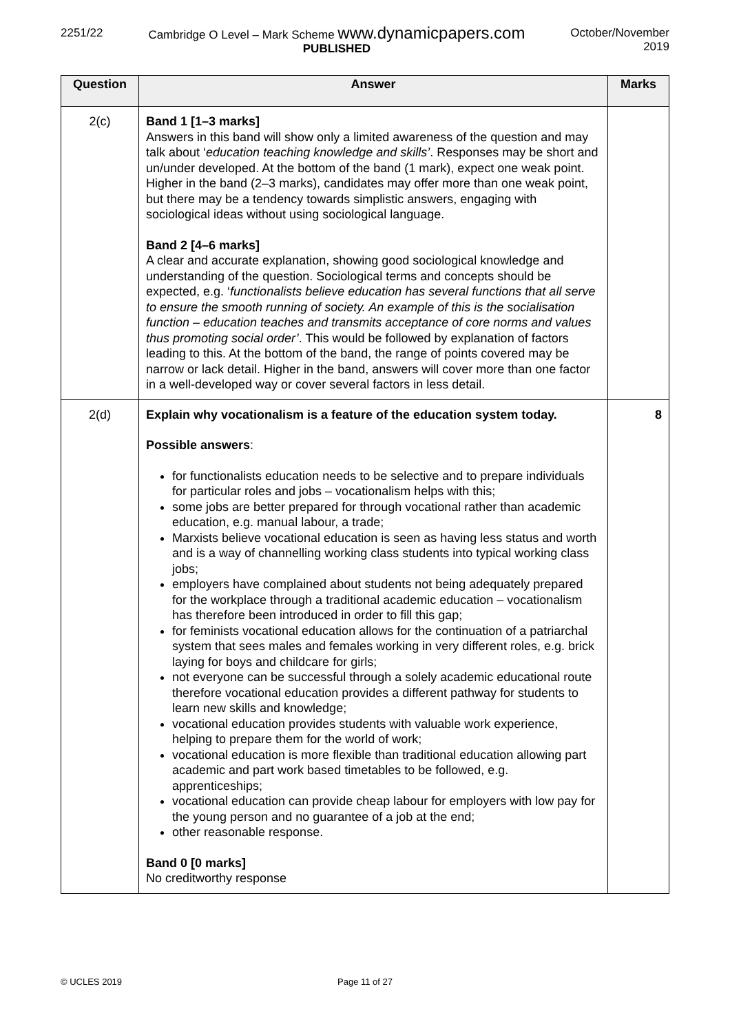2251/22 Cambridge O Level – Mark Scheme www.dynamicpapers.com
PUBLISHED
October/November
2019
| Question | Answer | Marks |
| --- | --- | --- |
| 2(c) | Band 1 [1–3 marks] Answers in this band will show only a limited awareness of the question and may talk about ‘ education teaching knowledge and skills’ . Responses may be short and un/under developed. At the bottom of the band (1 mark), expect one weak point. Higher in the band (2–3 marks), candidates may offer more than one weak point, but there may be a tendency towards simplistic answers, engaging with sociological ideas without using sociological language. Band 2 [4–6 marks] A clear and accurate explanation, showing good sociological knowledge and understanding of the question. Sociological terms and concepts should be expected, e.g. ‘ functionalists believe education has several functions that all serve to ensure the smooth running of society. An example of this is the socialisation function – education teaches and transmits acceptance of core norms and values thus promoting social order’ . This would be followed by explanation of factors leading to this. At the bottom of the band, the range of points covered may be narrow or lack detail. Higher in the band, answers will cover more than one factor in a well-developed way or cover several factors in less detail. | |
| 2(d) | Explain why vocationalism is a feature of the education system today. Possible answers : for functionalists education needs to be selective and to prepare individuals for particular roles and jobs – vocationalism helps with this; some jobs are better prepared for through vocational rather than academic education, e.g. manual labour, a trade; Marxists believe vocational education is seen as having less status and worth and is a way of channelling working class students into typical working class jobs; employers have complained about students not being adequately prepared for the workplace through a traditional academic education – vocationalism has therefore been introduced in order to fill this gap; for feminists vocational education allows for the continuation of a patriarchal system that sees males and females working in very different roles, e.g. brick laying for boys and childcare for girls; not everyone can be successful through a solely academic educational route therefore vocational education provides a different pathway for students to learn new skills and knowledge; vocational education provides students with valuable work experience, helping to prepare them for the world of work; vocational education is more flexible than traditional education allowing part academic and part work based timetables to be followed, e.g. apprenticeships; vocational education can provide cheap labour for employers with low pay for the young person and no guarantee of a job at the end; other reasonable response. Band 0 [0 marks] No creditworthy response | 8 |
© UCLES 2019 Page 11 of 27